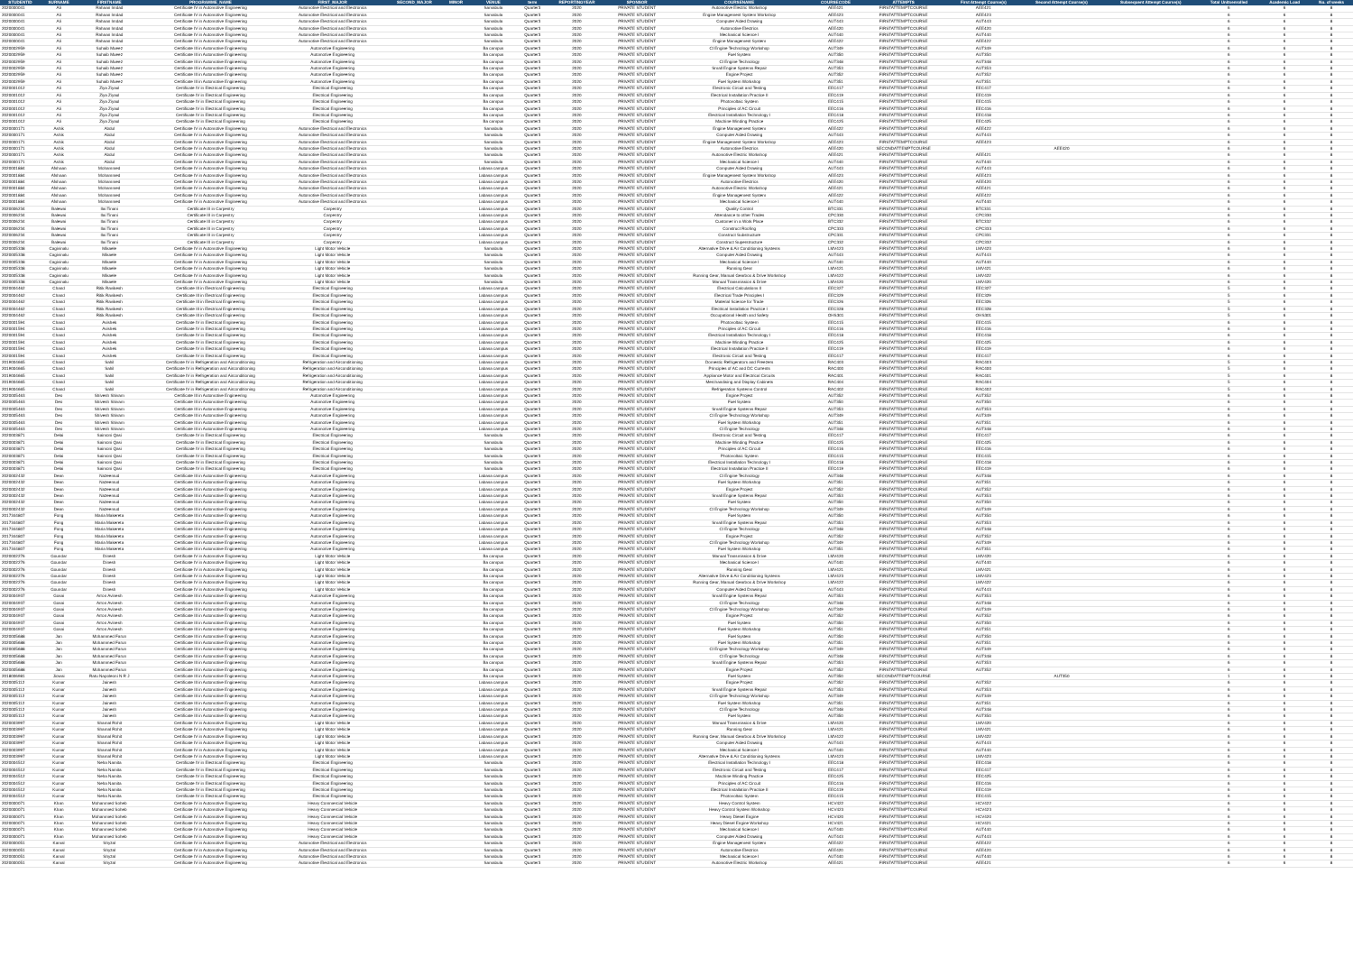| STUDENTID | SURNAME | FIRSTNAME | PROGRAMME_NAME | FIRST_MAJOR | SECOND_MAJOR | MINOR | VENUE | term | REPORTINGYEAR | SPONSOR | COURSENAME | COURSECODE | ATTEMPTS | First Attempt Course(s) | Second Attempt Course(s) | Subsequent Attempt Course(s) | Total Unitsenrolled | Academic Load | No. of weeks |
| --- | --- | --- | --- | --- | --- | --- | --- | --- | --- | --- | --- | --- | --- | --- | --- | --- | --- | --- | --- |
| 2020000041 | Ali | Rahaan Imdad | Certificate IV in Automotive Engineering | Automotive Electrical and Electronics | | | Samabula | Quarter3 | 2020 | PRIVATE STUDENT | Automotive Electric Workshop | AEE421 | FIRSTATTEMPTCOURSE | AEE421 | | | 6 | 6 | 8 |
| 2020000041 | Ali | Rahaan Imdad | Certificate IV in Automotive Engineering | Automotive Electrical and Electronics | | | Samabula | Quarter3 | 2020 | PRIVATE STUDENT | Engine Management System Workshop | AEE423 | FIRSTATTEMPTCOURSE | AEE423 | | | 6 | 6 | 8 |
| 2020000041 | Ali | Rahaan Imdad | Certificate IV in Automotive Engineering | Automotive Electrical and Electronics | | | Samabula | Quarter3 | 2020 | PRIVATE STUDENT | Computer Aided Drawing | AUT443 | FIRSTATTEMPTCOURSE | AUT443 | | | 6 | 6 | 8 |
| 2020000041 | Ali | Rahaan Imdad | Certificate IV in Automotive Engineering | Automotive Electrical and Electronics | | | Samabula | Quarter3 | 2020 | PRIVATE STUDENT | Automotive Electrics | AEE420 | FIRSTATTEMPTCOURSE | AEE420 | | | 6 | 6 | 8 |
| 2020000041 | Ali | Rahaan Imdad | Certificate IV in Automotive Engineering | Automotive Electrical and Electronics | | | Samabula | Quarter3 | 2020 | PRIVATE STUDENT | Mechanical Science I | AUT440 | FIRSTATTEMPTCOURSE | AUT440 | | | 6 | 6 | 8 |
| 2020000041 | Ali | Rahaan Imdad | Certificate IV in Automotive Engineering | Automotive Electrical and Electronics | | | Samabula | Quarter3 | 2020 | PRIVATE STUDENT | Engine Management System | AEE422 | FIRSTATTEMPTCOURSE | AEE422 | | | 6 | 6 | 8 |
| 2020002959 | Ali | Suhaib Mueez | Certificate III in Automotive Engineering | Automotive Engineering | | | Ba campus | Quarter3 | 2020 | PRIVATE STUDENT | CI Engine Technology Workshop | AUT349 | FIRSTATTEMPTCOURSE | AUT349 | | | 6 | 6 | 8 |
| 2020002959 | Ali | Suhaib Mueez | Certificate III in Automotive Engineering | Automotive Engineering | | | Ba campus | Quarter3 | 2020 | PRIVATE STUDENT | Fuel System | AUT350 | FIRSTATTEMPTCOURSE | AUT350 | | | 6 | 6 | 8 |
| 2020002959 | Ali | Suhaib Mueez | Certificate III in Automotive Engineering | Automotive Engineering | | | Ba campus | Quarter3 | 2020 | PRIVATE STUDENT | CI Engine Technology | AUT348 | FIRSTATTEMPTCOURSE | AUT348 | | | 6 | 6 | 8 |
| 2020002959 | Ali | Suhaib Mueez | Certificate III in Automotive Engineering | Automotive Engineering | | | Ba campus | Quarter3 | 2020 | PRIVATE STUDENT | Small Engine Systems Repair | AUT353 | FIRSTATTEMPTCOURSE | AUT353 | | | 6 | 6 | 8 |
| 2020002959 | Ali | Suhaib Mueez | Certificate III in Automotive Engineering | Automotive Engineering | | | Ba campus | Quarter3 | 2020 | PRIVATE STUDENT | Engine Project | AUT352 | FIRSTATTEMPTCOURSE | AUT352 | | | 6 | 6 | 8 |
| 2020002959 | Ali | Suhaib Mueez | Certificate III in Automotive Engineering | Automotive Engineering | | | Ba campus | Quarter3 | 2020 | PRIVATE STUDENT | Fuel System Workshop | AUT351 | FIRSTATTEMPTCOURSE | AUT351 | | | 6 | 6 | 8 |
| 2020001012 | Ali | Ziya Ziyaul | Certificate IV in Electrical Engineering | Electrical Engineering | | | Ba campus | Quarter3 | 2020 | PRIVATE STUDENT | Electronic Circuit and Testing | EEC417 | FIRSTATTEMPTCOURSE | EEC417 | | | 6 | 6 | 8 |
| 2020001012 | Ali | Ziya Ziyaul | Certificate IV in Electrical Engineering | Electrical Engineering | | | Ba campus | Quarter3 | 2020 | PRIVATE STUDENT | Electrical Installation Practice II | EEC419 | FIRSTATTEMPTCOURSE | EEC419 | | | 6 | 6 | 8 |
| 2020001012 | Ali | Ziya Ziyaul | Certificate IV in Electrical Engineering | Electrical Engineering | | | Ba campus | Quarter3 | 2020 | PRIVATE STUDENT | Photovoltaic System | EEC415 | FIRSTATTEMPTCOURSE | EEC415 | | | 6 | 6 | 8 |
| 2020001012 | Ali | Ziya Ziyaul | Certificate IV in Electrical Engineering | Electrical Engineering | | | Ba campus | Quarter3 | 2020 | PRIVATE STUDENT | Principles of AC Circuit | EEC416 | FIRSTATTEMPTCOURSE | EEC416 | | | 6 | 6 | 8 |
| 2020001012 | Ali | Ziya Ziyaul | Certificate IV in Electrical Engineering | Electrical Engineering | | | Ba campus | Quarter3 | 2020 | PRIVATE STUDENT | Electrical Installation Technology I | EEC418 | FIRSTATTEMPTCOURSE | EEC418 | | | 6 | 6 | 8 |
| 2020001012 | Ali | Ziya Ziyaul | Certificate IV in Electrical Engineering | Electrical Engineering | | | Ba campus | Quarter3 | 2020 | PRIVATE STUDENT | Machine Winding Practice | EEC425 | FIRSTATTEMPTCOURSE | EEC425 | | | 6 | 6 | 8 |
| 2020000171 | Ashik | Abdul | Certificate IV in Automotive Engineering | Automotive Electrical and Electronics | | | Samabula | Quarter3 | 2020 | PRIVATE STUDENT | Engine Management System | AEE422 | FIRSTATTEMPTCOURSE | AEE422 | | | 6 | 6 | 8 |
| 2020000171 | Ashik | Abdul | Certificate IV in Automotive Engineering | Automotive Electrical and Electronics | | | Samabula | Quarter3 | 2020 | PRIVATE STUDENT | Computer Aided Drawing | AUT443 | FIRSTATTEMPTCOURSE | AUT443 | | | 6 | 6 | 8 |
| 2020000171 | Ashik | Abdul | Certificate IV in Automotive Engineering | Automotive Electrical and Electronics | | | Samabula | Quarter3 | 2020 | PRIVATE STUDENT | Engine Management System Workshop | AEE423 | FIRSTATTEMPTCOURSE | AEE423 | | | 6 | 6 | 8 |
| 2020000171 | Ashik | Abdul | Certificate IV in Automotive Engineering | Automotive Electrical and Electronics | | | Samabula | Quarter3 | 2020 | PRIVATE STUDENT | Automotive Electrics | AEE420 | SECONDATTEMPTCOURSE | | AEE420 | | 6 | 6 | 8 |
| 2020000171 | Ashik | Abdul | Certificate IV in Automotive Engineering | Automotive Electrical and Electronics | | | Samabula | Quarter3 | 2020 | PRIVATE STUDENT | Automotive Electric Workshop | AEE421 | FIRSTATTEMPTCOURSE | AEE421 | | | 6 | 6 | 8 |
| 2020000171 | Ashik | Abdul | Certificate IV in Automotive Engineering | Automotive Electrical and Electronics | | | Samabula | Quarter3 | 2020 | PRIVATE STUDENT | Mechanical Science I | AUT440 | FIRSTATTEMPTCOURSE | AUT440 | | | 6 | 6 | 8 |
| 2020001884 | Afshaan | Mohammed | Certificate IV in Automotive Engineering | Automotive Electrical and Electronics | | | Labasa campus | Quarter3 | 2020 | PRIVATE STUDENT | Computer Aided Drawing | AUT443 | FIRSTATTEMPTCOURSE | AUT443 | | | 6 | 6 | 8 |
| 2020001884 | Afshaan | Mohammed | Certificate IV in Automotive Engineering | Automotive Electrical and Electronics | | | Labasa campus | Quarter3 | 2020 | PRIVATE STUDENT | Engine Management System Workshop | AEE423 | FIRSTATTEMPTCOURSE | AEE423 | | | 6 | 6 | 8 |
| 2020001884 | Afshaan | Mohammed | Certificate IV in Automotive Engineering | Automotive Electrical and Electronics | | | Labasa campus | Quarter3 | 2020 | PRIVATE STUDENT | Automotive Electrics | AEE420 | FIRSTATTEMPTCOURSE | AEE420 | | | 6 | 6 | 8 |
| 2020001884 | Afshaan | Mohammed | Certificate IV in Automotive Engineering | Automotive Electrical and Electronics | | | Labasa campus | Quarter3 | 2020 | PRIVATE STUDENT | Automotive Electric Workshop | AEE421 | FIRSTATTEMPTCOURSE | AEE421 | | | 6 | 6 | 8 |
| 2020001884 | Afshaan | Mohammed | Certificate IV in Automotive Engineering | Automotive Electrical and Electronics | | | Labasa campus | Quarter3 | 2020 | PRIVATE STUDENT | Engine Management System | AEE422 | FIRSTATTEMPTCOURSE | AEE422 | | | 6 | 6 | 8 |
| 2020001884 | Afshaan | Mohammed | Certificate IV in Automotive Engineering | Automotive Electrical and Electronics | | | Labasa campus | Quarter3 | 2020 | PRIVATE STUDENT | Mechanical Science I | AUT440 | FIRSTATTEMPTCOURSE | AUT440 | | | 6 | 6 | 8 |
| 2020006234 | Balewai | Ilai Tinani | Certificate III in Carpentry | Carpentry | | | Labasa campus | Quarter3 | 2020 | PRIVATE STUDENT | Quality Control | BTC331 | FIRSTATTEMPTCOURSE | BTC331 | | | 6 | 6 | 8 |
| 2020006234 | Balewai | Ilai Tinani | Certificate III in Carpentry | Carpentry | | | Labasa campus | Quarter3 | 2020 | PRIVATE STUDENT | Attendance to other Trades | CPC330 | FIRSTATTEMPTCOURSE | CPC330 | | | 6 | 6 | 8 |
| 2020006234 | Balewai | Ilai Tinani | Certificate III in Carpentry | Carpentry | | | Labasa campus | Quarter3 | 2020 | PRIVATE STUDENT | Customer in a Work Place | BTC332 | FIRSTATTEMPTCOURSE | BTC332 | | | 6 | 6 | 8 |
| 2020006234 | Balewai | Ilai Tinani | Certificate III in Carpentry | Carpentry | | | Labasa campus | Quarter3 | 2020 | PRIVATE STUDENT | Construct Roofing | CPC333 | FIRSTATTEMPTCOURSE | CPC333 | | | 6 | 6 | 8 |
| 2020006234 | Balewai | Ilai Tinani | Certificate III in Carpentry | Carpentry | | | Labasa campus | Quarter3 | 2020 | PRIVATE STUDENT | Construct Substructure | CPC331 | FIRSTATTEMPTCOURSE | CPC331 | | | 6 | 6 | 8 |
| 2020006234 | Balewai | Ilai Tinani | Certificate III in Carpentry | Carpentry | | | Labasa campus | Quarter3 | 2020 | PRIVATE STUDENT | Construct Superstructure | CPC332 | FIRSTATTEMPTCOURSE | CPC332 | | | 6 | 6 | 8 |
| 2020005338 | Cagivinalu | Mikaele | Certificate IV in Automotive Engineering | Light Motor Vehicle | | | Samabula | Quarter3 | 2020 | PRIVATE STUDENT | Alternative Drive & Air Conditioning Systems | LMV423 | FIRSTATTEMPTCOURSE | LMV423 | | | 6 | 6 | 8 |
| 2020005338 | Cagivinalu | Mikaele | Certificate IV in Automotive Engineering | Light Motor Vehicle | | | Samabula | Quarter3 | 2020 | PRIVATE STUDENT | Computer Aided Drawing | AUT443 | FIRSTATTEMPTCOURSE | AUT443 | | | 6 | 6 | 8 |
| 2020005338 | Cagivinalu | Mikaele | Certificate IV in Automotive Engineering | Light Motor Vehicle | | | Samabula | Quarter3 | 2020 | PRIVATE STUDENT | Mechanical Science I | AUT440 | FIRSTATTEMPTCOURSE | AUT440 | | | 6 | 6 | 8 |
| 2020005338 | Cagivinalu | Mikaele | Certificate IV in Automotive Engineering | Light Motor Vehicle | | | Samabula | Quarter3 | 2020 | PRIVATE STUDENT | Running Gear | LMV421 | FIRSTATTEMPTCOURSE | LMV421 | | | 6 | 6 | 8 |
| 2020005338 | Cagivinalu | Mikaele | Certificate IV in Automotive Engineering | Light Motor Vehicle | | | Samabula | Quarter3 | 2020 | PRIVATE STUDENT | Running Gear, Manual Gearbox & Drive Workshop | LMV422 | FIRSTATTEMPTCOURSE | LMV422 | | | 6 | 6 | 8 |
| 2020005338 | Cagivinalu | Mikaele | Certificate IV in Automotive Engineering | Light Motor Vehicle | | | Samabula | Quarter3 | 2020 | PRIVATE STUDENT | Manual Transmission & Drive | LMV420 | FIRSTATTEMPTCOURSE | LMV420 | | | 6 | 6 | 8 |
| 2020004462 | Chand | Ritik Ravikesh | Certificate III in Electrical Engineering | Electrical Engineering | | | Labasa campus | Quarter3 | 2020 | PRIVATE STUDENT | Electrical Calculations II | EEC327 | FIRSTATTEMPTCOURSE | EEC327 | | | 5 | 6 | 8 |
| 2020004462 | Chand | Ritik Ravikesh | Certificate III in Electrical Engineering | Electrical Engineering | | | Labasa campus | Quarter3 | 2020 | PRIVATE STUDENT | Electrical Trade Principles I | EEC329 | FIRSTATTEMPTCOURSE | EEC329 | | | 5 | 6 | 8 |
| 2020004462 | Chand | Ritik Ravikesh | Certificate III in Electrical Engineering | Electrical Engineering | | | Labasa campus | Quarter3 | 2020 | PRIVATE STUDENT | Material Science for Trade | EEC326 | FIRSTATTEMPTCOURSE | EEC326 | | | 5 | 6 | 8 |
| 2020004462 | Chand | Ritik Ravikesh | Certificate III in Electrical Engineering | Electrical Engineering | | | Labasa campus | Quarter3 | 2020 | PRIVATE STUDENT | Electrical Installation Practice I | EEC328 | FIRSTATTEMPTCOURSE | EEC328 | | | 5 | 6 | 8 |
| 2020004462 | Chand | Ritik Ravikesh | Certificate III in Electrical Engineering | Electrical Engineering | | | Labasa campus | Quarter3 | 2020 | PRIVATE STUDENT | Occupational Health and Safety | OHS301 | FIRSTATTEMPTCOURSE | OHS301 | | | 5 | 6 | 8 |
| 2020001594 | Chand | Avishek | Certificate IV in Electrical Engineering | Electrical Engineering | | | Labasa campus | Quarter3 | 2020 | PRIVATE STUDENT | Photovoltaic System | EEC415 | FIRSTATTEMPTCOURSE | EEC415 | | | 6 | 6 | 8 |
| 2020001594 | Chand | Avishek | Certificate IV in Electrical Engineering | Electrical Engineering | | | Labasa campus | Quarter3 | 2020 | PRIVATE STUDENT | Principles of AC Circuit | EEC416 | FIRSTATTEMPTCOURSE | EEC416 | | | 6 | 6 | 8 |
| 2020001594 | Chand | Avishek | Certificate IV in Electrical Engineering | Electrical Engineering | | | Labasa campus | Quarter3 | 2020 | PRIVATE STUDENT | Electrical Installation Technology I | EEC418 | FIRSTATTEMPTCOURSE | EEC418 | | | 6 | 6 | 8 |
| 2020001594 | Chand | Avishek | Certificate IV in Electrical Engineering | Electrical Engineering | | | Labasa campus | Quarter3 | 2020 | PRIVATE STUDENT | Machine Winding Practice | EEC425 | FIRSTATTEMPTCOURSE | EEC425 | | | 6 | 6 | 8 |
| 2020001594 | Chand | Avishek | Certificate IV in Electrical Engineering | Electrical Engineering | | | Labasa campus | Quarter3 | 2020 | PRIVATE STUDENT | Electrical Installation Practice II | EEC419 | FIRSTATTEMPTCOURSE | EEC419 | | | 6 | 6 | 8 |
| 2020001594 | Chand | Avishek | Certificate IV in Electrical Engineering | Electrical Engineering | | | Labasa campus | Quarter3 | 2020 | PRIVATE STUDENT | Electronic Circuit and Testing | EEC417 | FIRSTATTEMPTCOURSE | EEC417 | | | 6 | 6 | 8 |
| 2019004665 | Chand | Sahil | Certificate IV in Refrigeration and Airconditioning | Refrigeration and Airconditioning | | | Labasa campus | Quarter3 | 2020 | PRIVATE STUDENT | Domestic Refrigerators and Freezers | RAC403 | FIRSTATTEMPTCOURSE | RAC403 | | | 5 | 6 | 8 |
| 2019004665 | Chand | Sahil | Certificate IV in Refrigeration and Airconditioning | Refrigeration and Airconditioning | | | Labasa campus | Quarter3 | 2020 | PRIVATE STUDENT | Principles of AC and DC Currents | RAC400 | FIRSTATTEMPTCOURSE | RAC400 | | | 5 | 6 | 8 |
| 2019004665 | Chand | Sahil | Certificate IV in Refrigeration and Airconditioning | Refrigeration and Airconditioning | | | Labasa campus | Quarter3 | 2020 | PRIVATE STUDENT | Appliance Motor and Electrical Circuits | RAC401 | FIRSTATTEMPTCOURSE | RAC401 | | | 5 | 6 | 8 |
| 2019004665 | Chand | Sahil | Certificate IV in Refrigeration and Airconditioning | Refrigeration and Airconditioning | | | Labasa campus | Quarter3 | 2020 | PRIVATE STUDENT | Merchandising and Display Cabinets | RAC404 | FIRSTATTEMPTCOURSE | RAC404 | | | 5 | 6 | 8 |
| 2019004665 | Chand | Sahil | Certificate IV in Refrigeration and Airconditioning | Refrigeration and Airconditioning | | | Labasa campus | Quarter3 | 2020 | PRIVATE STUDENT | Refrigeration Systems Control | RAC402 | FIRSTATTEMPTCOURSE | RAC402 | | | 5 | 6 | 8 |
| 2020005463 | Deo | Shivesh Shivam | Certificate III in Automotive Engineering | Automotive Engineering | | | Labasa campus | Quarter3 | 2020 | PRIVATE STUDENT | Engine Project | AUT352 | FIRSTATTEMPTCOURSE | AUT352 | | | 6 | 6 | 8 |
| 2020005463 | Deo | Shivesh Shivam | Certificate III in Automotive Engineering | Automotive Engineering | | | Labasa campus | Quarter3 | 2020 | PRIVATE STUDENT | Fuel System | AUT350 | FIRSTATTEMPTCOURSE | AUT350 | | | 6 | 6 | 8 |
| 2020005463 | Deo | Shivesh Shivam | Certificate III in Automotive Engineering | Automotive Engineering | | | Labasa campus | Quarter3 | 2020 | PRIVATE STUDENT | Small Engine Systems Repair | AUT353 | FIRSTATTEMPTCOURSE | AUT353 | | | 6 | 6 | 8 |
| 2020005463 | Deo | Shivesh Shivam | Certificate III in Automotive Engineering | Automotive Engineering | | | Labasa campus | Quarter3 | 2020 | PRIVATE STUDENT | CI Engine Technology Workshop | AUT349 | FIRSTATTEMPTCOURSE | AUT349 | | | 6 | 6 | 8 |
| 2020005463 | Deo | Shivesh Shivam | Certificate III in Automotive Engineering | Automotive Engineering | | | Labasa campus | Quarter3 | 2020 | PRIVATE STUDENT | Fuel System Workshop | AUT351 | FIRSTATTEMPTCOURSE | AUT351 | | | 6 | 6 | 8 |
| 2020005463 | Deo | Shivesh Shivam | Certificate III in Automotive Engineering | Automotive Engineering | | | Labasa campus | Quarter3 | 2020 | PRIVATE STUDENT | CI Engine Technology | AUT348 | FIRSTATTEMPTCOURSE | AUT348 | | | 6 | 6 | 8 |
| 2020003871 | Delai | Saimoni Qasi | Certificate IV in Electrical Engineering | Electrical Engineering | | | Samabula | Quarter3 | 2020 | PRIVATE STUDENT | Electronic Circuit and Testing | EEC417 | FIRSTATTEMPTCOURSE | EEC417 | | | 6 | 6 | 8 |
| 2020003871 | Delai | Saimoni Qasi | Certificate IV in Electrical Engineering | Electrical Engineering | | | Samabula | Quarter3 | 2020 | PRIVATE STUDENT | Machine Winding Practice | EEC425 | FIRSTATTEMPTCOURSE | EEC425 | | | 6 | 6 | 8 |
| 2020003871 | Delai | Saimoni Qasi | Certificate IV in Electrical Engineering | Electrical Engineering | | | Samabula | Quarter3 | 2020 | PRIVATE STUDENT | Principles of AC Circuit | EEC416 | FIRSTATTEMPTCOURSE | EEC416 | | | 6 | 6 | 8 |
| 2020003871 | Delai | Saimoni Qasi | Certificate IV in Electrical Engineering | Electrical Engineering | | | Samabula | Quarter3 | 2020 | PRIVATE STUDENT | Photovoltaic System | EEC415 | FIRSTATTEMPTCOURSE | EEC415 | | | 6 | 6 | 8 |
| 2020003871 | Delai | Saimoni Qasi | Certificate IV in Electrical Engineering | Electrical Engineering | | | Samabula | Quarter3 | 2020 | PRIVATE STUDENT | Electrical Installation Technology I | EEC418 | FIRSTATTEMPTCOURSE | EEC418 | | | 6 | 6 | 8 |
| 2020003871 | Delai | Saimoni Qasi | Certificate IV in Electrical Engineering | Electrical Engineering | | | Samabula | Quarter3 | 2020 | PRIVATE STUDENT | Electrical Installation Practice II | EEC419 | FIRSTATTEMPTCOURSE | EEC419 | | | 6 | 6 | 8 |
| 2020002432 | Dean | Nazeemud | Certificate III in Automotive Engineering | Automotive Engineering | | | Labasa campus | Quarter3 | 2020 | PRIVATE STUDENT | CI Engine Technology | AUT348 | FIRSTATTEMPTCOURSE | AUT348 | | | 6 | 6 | 8 |
| 2020002432 | Dean | Nazeemud | Certificate III in Automotive Engineering | Automotive Engineering | | | Labasa campus | Quarter3 | 2020 | PRIVATE STUDENT | Fuel System Workshop | AUT351 | FIRSTATTEMPTCOURSE | AUT351 | | | 6 | 6 | 8 |
| 2020002432 | Dean | Nazeemud | Certificate III in Automotive Engineering | Automotive Engineering | | | Labasa campus | Quarter3 | 2020 | PRIVATE STUDENT | Engine Project | AUT352 | FIRSTATTEMPTCOURSE | AUT352 | | | 6 | 6 | 8 |
| 2020002432 | Dean | Nazeemud | Certificate III in Automotive Engineering | Automotive Engineering | | | Labasa campus | Quarter3 | 2020 | PRIVATE STUDENT | Small Engine Systems Repair | AUT353 | FIRSTATTEMPTCOURSE | AUT353 | | | 6 | 6 | 8 |
| 2020002432 | Dean | Nazeemud | Certificate III in Automotive Engineering | Automotive Engineering | | | Labasa campus | Quarter3 | 2020 | PRIVATE STUDENT | Fuel System | AUT350 | FIRSTATTEMPTCOURSE | AUT350 | | | 6 | 6 | 8 |
| 2020002432 | Dean | Nazeemud | Certificate III in Automotive Engineering | Automotive Engineering | | | Labasa campus | Quarter3 | 2020 | PRIVATE STUDENT | CI Engine Technology Workshop | AUT349 | FIRSTATTEMPTCOURSE | AUT349 | | | 6 | 6 | 8 |
| 2017344807 | Fong | Maria Makereta | Certificate III in Automotive Engineering | Automotive Engineering | | | Labasa campus | Quarter3 | 2020 | PRIVATE STUDENT | Fuel System | AUT350 | FIRSTATTEMPTCOURSE | AUT350 | | | 6 | 6 | 8 |
| 2017344807 | Fong | Maria Makereta | Certificate III in Automotive Engineering | Automotive Engineering | | | Labasa campus | Quarter3 | 2020 | PRIVATE STUDENT | Small Engine Systems Repair | AUT353 | FIRSTATTEMPTCOURSE | AUT353 | | | 6 | 6 | 8 |
| 2017344807 | Fong | Maria Makereta | Certificate III in Automotive Engineering | Automotive Engineering | | | Labasa campus | Quarter3 | 2020 | PRIVATE STUDENT | CI Engine Technology | AUT348 | FIRSTATTEMPTCOURSE | AUT348 | | | 6 | 6 | 8 |
| 2017344807 | Fong | Maria Makereta | Certificate III in Automotive Engineering | Automotive Engineering | | | Labasa campus | Quarter3 | 2020 | PRIVATE STUDENT | Engine Project | AUT352 | FIRSTATTEMPTCOURSE | AUT352 | | | 6 | 6 | 8 |
| 2017344807 | Fong | Maria Makereta | Certificate III in Automotive Engineering | Automotive Engineering | | | Labasa campus | Quarter3 | 2020 | PRIVATE STUDENT | CI Engine Technology Workshop | AUT349 | FIRSTATTEMPTCOURSE | AUT349 | | | 6 | 6 | 8 |
| 2017344807 | Fong | Maria Makereta | Certificate III in Automotive Engineering | Automotive Engineering | | | Labasa campus | Quarter3 | 2020 | PRIVATE STUDENT | Fuel System Workshop | AUT351 | FIRSTATTEMPTCOURSE | AUT351 | | | 6 | 6 | 8 |
| 2020002276 | Goundar | Dinesh | Certificate IV in Automotive Engineering | Light Motor Vehicle | | | Ba campus | Quarter3 | 2020 | PRIVATE STUDENT | Manual Transmission & Drive | LMV420 | FIRSTATTEMPTCOURSE | LMV420 | | | 6 | 6 | 8 |
| 2020002276 | Goundar | Dinesh | Certificate IV in Automotive Engineering | Light Motor Vehicle | | | Ba campus | Quarter3 | 2020 | PRIVATE STUDENT | Mechanical Science I | AUT440 | FIRSTATTEMPTCOURSE | AUT440 | | | 6 | 6 | 8 |
| 2020002276 | Goundar | Dinesh | Certificate IV in Automotive Engineering | Light Motor Vehicle | | | Ba campus | Quarter3 | 2020 | PRIVATE STUDENT | Running Gear | LMV421 | FIRSTATTEMPTCOURSE | LMV421 | | | 6 | 6 | 8 |
| 2020002276 | Goundar | Dinesh | Certificate IV in Automotive Engineering | Light Motor Vehicle | | | Ba campus | Quarter3 | 2020 | PRIVATE STUDENT | Alternative Drive & Air Conditioning Systems | LMV423 | FIRSTATTEMPTCOURSE | LMV423 | | | 6 | 6 | 8 |
| 2020002276 | Goundar | Dinesh | Certificate IV in Automotive Engineering | Light Motor Vehicle | | | Ba campus | Quarter3 | 2020 | PRIVATE STUDENT | Running Gear, Manual Gearbox & Drive Workshop | LMV422 | FIRSTATTEMPTCOURSE | LMV422 | | | 6 | 6 | 8 |
| 2020002276 | Goundar | Dinesh | Certificate IV in Automotive Engineering | Light Motor Vehicle | | | Ba campus | Quarter3 | 2020 | PRIVATE STUDENT | Computer Aided Drawing | AUT443 | FIRSTATTEMPTCOURSE | AUT443 | | | 6 | 6 | 8 |
| 2020004937 | Gosai | Arron Avinesh | Certificate III in Automotive Engineering | Automotive Engineering | | | Ba campus | Quarter3 | 2020 | PRIVATE STUDENT | Small Engine Systems Repair | AUT353 | FIRSTATTEMPTCOURSE | AUT353 | | | 6 | 6 | 8 |
| 2020004937 | Gosai | Arron Avinesh | Certificate III in Automotive Engineering | Automotive Engineering | | | Ba campus | Quarter3 | 2020 | PRIVATE STUDENT | CI Engine Technology | AUT348 | FIRSTATTEMPTCOURSE | AUT348 | | | 6 | 6 | 8 |
| 2020004937 | Gosai | Arron Avinesh | Certificate III in Automotive Engineering | Automotive Engineering | | | Ba campus | Quarter3 | 2020 | PRIVATE STUDENT | CI Engine Technology Workshop | AUT349 | FIRSTATTEMPTCOURSE | AUT349 | | | 6 | 6 | 8 |
| 2020004937 | Gosai | Arron Avinesh | Certificate III in Automotive Engineering | Automotive Engineering | | | Ba campus | Quarter3 | 2020 | PRIVATE STUDENT | Engine Project | AUT352 | FIRSTATTEMPTCOURSE | AUT352 | | | 6 | 6 | 8 |
| 2020004937 | Gosai | Arron Avinesh | Certificate III in Automotive Engineering | Automotive Engineering | | | Ba campus | Quarter3 | 2020 | PRIVATE STUDENT | Fuel System | AUT350 | FIRSTATTEMPTCOURSE | AUT350 | | | 6 | 6 | 8 |
| 2020004937 | Gosai | Arron Avinesh | Certificate III in Automotive Engineering | Automotive Engineering | | | Ba campus | Quarter3 | 2020 | PRIVATE STUDENT | Fuel System Workshop | AUT351 | FIRSTATTEMPTCOURSE | AUT351 | | | 6 | 6 | 8 |
| 2020005688 | Jan | Mohammed Farun | Certificate III in Automotive Engineering | Automotive Engineering | | | Ba campus | Quarter3 | 2020 | PRIVATE STUDENT | Fuel System | AUT350 | FIRSTATTEMPTCOURSE | AUT350 | | | 6 | 6 | 8 |
| 2020005688 | Jan | Mohammed Farun | Certificate III in Automotive Engineering | Automotive Engineering | | | Ba campus | Quarter3 | 2020 | PRIVATE STUDENT | Fuel System Workshop | AUT351 | FIRSTATTEMPTCOURSE | AUT351 | | | 6 | 6 | 8 |
| 2020005688 | Jan | Mohammed Farun | Certificate III in Automotive Engineering | Automotive Engineering | | | Ba campus | Quarter3 | 2020 | PRIVATE STUDENT | CI Engine Technology Workshop | AUT349 | FIRSTATTEMPTCOURSE | AUT349 | | | 6 | 6 | 8 |
| 2020005688 | Jan | Mohammed Farun | Certificate III in Automotive Engineering | Automotive Engineering | | | Ba campus | Quarter3 | 2020 | PRIVATE STUDENT | CI Engine Technology | AUT348 | FIRSTATTEMPTCOURSE | AUT348 | | | 6 | 6 | 8 |
| 2020005688 | Jan | Mohammed Farun | Certificate III in Automotive Engineering | Automotive Engineering | | | Ba campus | Quarter3 | 2020 | PRIVATE STUDENT | Small Engine Systems Repair | AUT353 | FIRSTATTEMPTCOURSE | AUT353 | | | 6 | 6 | 8 |
| 2020005688 | Jan | Mohammed Farun | Certificate III in Automotive Engineering | Automotive Engineering | | | Ba campus | Quarter3 | 2020 | PRIVATE STUDENT | Engine Project | AUT352 | FIRSTATTEMPTCOURSE | AUT352 | | | 6 | 6 | 8 |
| 2018006981 | Jiowai | Ratu Napoleoni N R J | Certificate III in Automotive Engineering | Automotive Engineering | | | Ba campus | Quarter3 | 2020 | PRIVATE STUDENT | Fuel System | AUT350 | SECONDATTEMPTCOURSE | | AUT350 | | 1 | 6 | 8 |
| 2020005112 | Kumar | Jainesh | Certificate III in Automotive Engineering | Automotive Engineering | | | Labasa campus | Quarter3 | 2020 | PRIVATE STUDENT | Engine Project | AUT352 | FIRSTATTEMPTCOURSE | AUT352 | | | 6 | 6 | 8 |
| 2020005112 | Kumar | Jainesh | Certificate III in Automotive Engineering | Automotive Engineering | | | Labasa campus | Quarter3 | 2020 | PRIVATE STUDENT | Small Engine Systems Repair | AUT353 | FIRSTATTEMPTCOURSE | AUT353 | | | 6 | 6 | 8 |
| 2020005112 | Kumar | Jainesh | Certificate III in Automotive Engineering | Automotive Engineering | | | Labasa campus | Quarter3 | 2020 | PRIVATE STUDENT | CI Engine Technology Workshop | AUT349 | FIRSTATTEMPTCOURSE | AUT349 | | | 6 | 6 | 8 |
| 2020005112 | Kumar | Jainesh | Certificate III in Automotive Engineering | Automotive Engineering | | | Labasa campus | Quarter3 | 2020 | PRIVATE STUDENT | Fuel System Workshop | AUT351 | FIRSTATTEMPTCOURSE | AUT351 | | | 6 | 6 | 8 |
| 2020005112 | Kumar | Jainesh | Certificate III in Automotive Engineering | Automotive Engineering | | | Labasa campus | Quarter3 | 2020 | PRIVATE STUDENT | CI Engine Technology | AUT348 | FIRSTATTEMPTCOURSE | AUT348 | | | 6 | 6 | 8 |
| 2020005112 | Kumar | Jainesh | Certificate III in Automotive Engineering | Automotive Engineering | | | Labasa campus | Quarter3 | 2020 | PRIVATE STUDENT | Fuel System | AUT350 | FIRSTATTEMPTCOURSE | AUT350 | | | 6 | 6 | 8 |
| 2020003997 | Kumar | Shamal Rohit | Certificate IV in Automotive Engineering | Light Motor Vehicle | | | Labasa campus | Quarter3 | 2020 | PRIVATE STUDENT | Manual Transmission & Drive | LMV420 | FIRSTATTEMPTCOURSE | LMV420 | | | 6 | 6 | 8 |
| 2020003997 | Kumar | Shamal Rohit | Certificate IV in Automotive Engineering | Light Motor Vehicle | | | Labasa campus | Quarter3 | 2020 | PRIVATE STUDENT | Running Gear | LMV421 | FIRSTATTEMPTCOURSE | LMV421 | | | 6 | 6 | 8 |
| 2020003997 | Kumar | Shamal Rohit | Certificate IV in Automotive Engineering | Light Motor Vehicle | | | Labasa campus | Quarter3 | 2020 | PRIVATE STUDENT | Running Gear, Manual Gearbox & Drive Workshop | LMV422 | FIRSTATTEMPTCOURSE | LMV422 | | | 6 | 6 | 8 |
| 2020003997 | Kumar | Shamal Rohit | Certificate IV in Automotive Engineering | Light Motor Vehicle | | | Labasa campus | Quarter3 | 2020 | PRIVATE STUDENT | Computer Aided Drawing | AUT443 | FIRSTATTEMPTCOURSE | AUT443 | | | 6 | 6 | 8 |
| 2020003997 | Kumar | Shamal Rohit | Certificate IV in Automotive Engineering | Light Motor Vehicle | | | Labasa campus | Quarter3 | 2020 | PRIVATE STUDENT | Mechanical Science I | AUT440 | FIRSTATTEMPTCOURSE | AUT440 | | | 6 | 6 | 8 |
| 2020003997 | Kumar | Shamal Rohit | Certificate IV in Automotive Engineering | Light Motor Vehicle | | | Labasa campus | Quarter3 | 2020 | PRIVATE STUDENT | Alternative Drive & Air Conditioning Systems | LMV423 | FIRSTATTEMPTCOURSE | LMV423 | | | 6 | 6 | 8 |
| 2020004512 | Kumar | Neha Namita | Certificate IV in Electrical Engineering | Electrical Engineering | | | Samabula | Quarter3 | 2020 | PRIVATE STUDENT | Electrical Installation Technology I | EEC418 | FIRSTATTEMPTCOURSE | EEC418 | | | 6 | 6 | 8 |
| 2020004512 | Kumar | Neha Namita | Certificate IV in Electrical Engineering | Electrical Engineering | | | Samabula | Quarter3 | 2020 | PRIVATE STUDENT | Electronic Circuit and Testing | EEC417 | FIRSTATTEMPTCOURSE | EEC417 | | | 6 | 6 | 8 |
| 2020004512 | Kumar | Neha Namita | Certificate IV in Electrical Engineering | Electrical Engineering | | | Samabula | Quarter3 | 2020 | PRIVATE STUDENT | Machine Winding Practice | EEC425 | FIRSTATTEMPTCOURSE | EEC425 | | | 6 | 6 | 8 |
| 2020004512 | Kumar | Neha Namita | Certificate IV in Electrical Engineering | Electrical Engineering | | | Samabula | Quarter3 | 2020 | PRIVATE STUDENT | Principles of AC Circuit | EEC416 | FIRSTATTEMPTCOURSE | EEC416 | | | 6 | 6 | 8 |
| 2020004512 | Kumar | Neha Namita | Certificate IV in Electrical Engineering | Electrical Engineering | | | Samabula | Quarter3 | 2020 | PRIVATE STUDENT | Electrical Installation Practice II | EEC419 | FIRSTATTEMPTCOURSE | EEC419 | | | 6 | 6 | 8 |
| 2020004512 | Kumar | Neha Namita | Certificate IV in Electrical Engineering | Electrical Engineering | | | Samabula | Quarter3 | 2020 | PRIVATE STUDENT | Photovoltaic System | EEC415 | FIRSTATTEMPTCOURSE | EEC415 | | | 6 | 6 | 8 |
| 2020000071 | Khan | Mohammed Soheb | Certificate IV in Automotive Engineering | Heavy Commercial Vehicle | | | Samabula | Quarter3 | 2020 | PRIVATE STUDENT | Heavy Control System | HCV422 | FIRSTATTEMPTCOURSE | HCV422 | | | 6 | 6 | 8 |
| 2020000071 | Khan | Mohammed Soheb | Certificate IV in Automotive Engineering | Heavy Commercial Vehicle | | | Samabula | Quarter3 | 2020 | PRIVATE STUDENT | Heavy Control System Workshop | HCV423 | FIRSTATTEMPTCOURSE | HCV423 | | | 6 | 6 | 8 |
| 2020000071 | Khan | Mohammed Soheb | Certificate IV in Automotive Engineering | Heavy Commercial Vehicle | | | Samabula | Quarter3 | 2020 | PRIVATE STUDENT | Heavy Diesel Engine | HCV420 | FIRSTATTEMPTCOURSE | HCV420 | | | 6 | 6 | 8 |
| 2020000071 | Khan | Mohammed Soheb | Certificate IV in Automotive Engineering | Heavy Commercial Vehicle | | | Samabula | Quarter3 | 2020 | PRIVATE STUDENT | Heavy Diesel Engine Workshop | HCV421 | FIRSTATTEMPTCOURSE | HCV421 | | | 6 | 6 | 8 |
| 2020000071 | Khan | Mohammed Soheb | Certificate IV in Automotive Engineering | Heavy Commercial Vehicle | | | Samabula | Quarter3 | 2020 | PRIVATE STUDENT | Mechanical Science I | AUT440 | FIRSTATTEMPTCOURSE | AUT440 | | | 6 | 6 | 8 |
| 2020000071 | Khan | Mohammed Soheb | Certificate IV in Automotive Engineering | Heavy Commercial Vehicle | | | Samabula | Quarter3 | 2020 | PRIVATE STUDENT | Computer Aided Drawing | AUT443 | FIRSTATTEMPTCOURSE | AUT443 | | | 6 | 6 | 8 |
| 2020000051 | Kamal | Shyzal | Certificate IV in Automotive Engineering | Automotive Electrical and Electronics | | | Samabula | Quarter3 | 2020 | PRIVATE STUDENT | Engine Management System | AEE422 | FIRSTATTEMPTCOURSE | AEE422 | | | 6 | 6 | 8 |
| 2020000051 | Kamal | Shyzal | Certificate IV in Automotive Engineering | Automotive Electrical and Electronics | | | Samabula | Quarter3 | 2020 | PRIVATE STUDENT | Automotive Electrics | AEE420 | FIRSTATTEMPTCOURSE | AEE420 | | | 6 | 6 | 8 |
| 2020000051 | Kamal | Shyzal | Certificate IV in Automotive Engineering | Automotive Electrical and Electronics | | | Samabula | Quarter3 | 2020 | PRIVATE STUDENT | Mechanical Science I | AUT440 | FIRSTATTEMPTCOURSE | AUT440 | | | 6 | 6 | 8 |
| 2020000051 | Kamal | Shyzal | Certificate IV in Automotive Engineering | Automotive Electrical and Electronics | | | Samabula | Quarter3 | 2020 | PRIVATE STUDENT | Automotive Electric Workshop | AEE421 | FIRSTATTEMPTCOURSE | AEE421 | | | 6 | 6 | 8 |